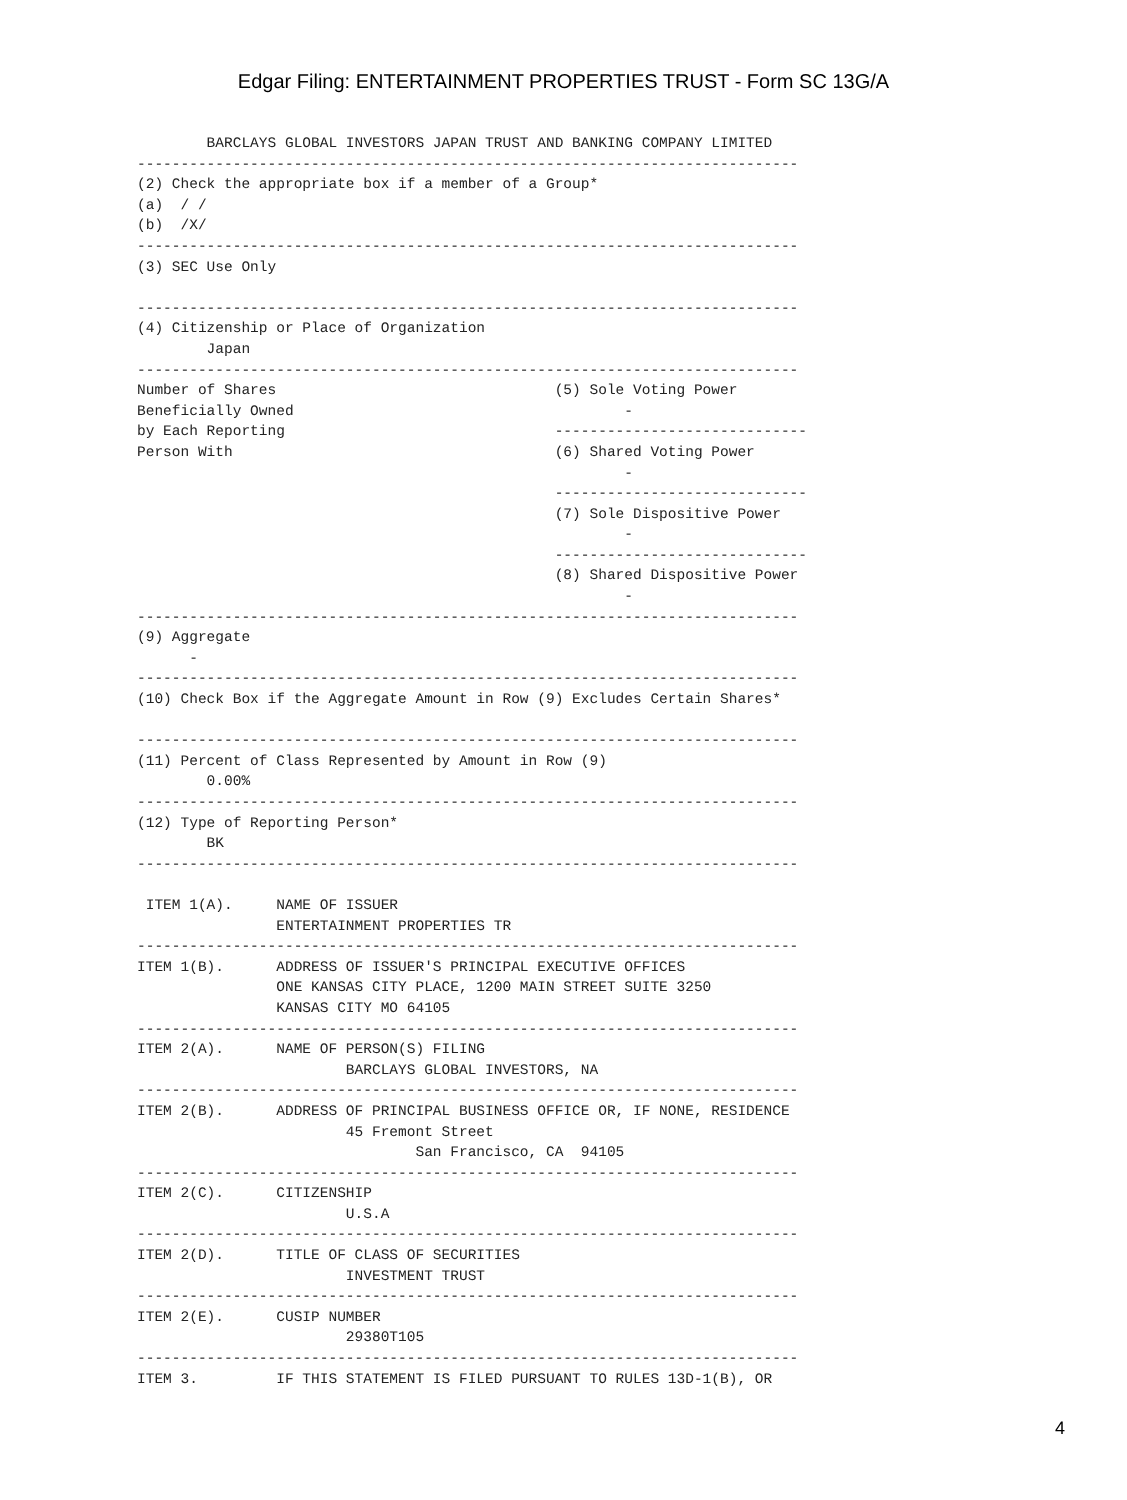Edgar Filing: ENTERTAINMENT PROPERTIES TRUST - Form SC 13G/A
        BARCLAYS GLOBAL INVESTORS JAPAN TRUST AND BANKING COMPANY LIMITED
----------------------------------------------------------------------------
(2) Check the appropriate box if a member of a Group*
(a)  / /
(b)  /X/
----------------------------------------------------------------------------
(3) SEC Use Only

----------------------------------------------------------------------------
(4) Citizenship or Place of Organization
        Japan
----------------------------------------------------------------------------
Number of Shares                                (5) Sole Voting Power
Beneficially Owned                                      -
by Each Reporting                               -----------------------------
Person With                                     (6) Shared Voting Power
                                                        -
                                                -----------------------------
                                                (7) Sole Dispositive Power
                                                        -
                                                -----------------------------
                                                (8) Shared Dispositive Power
                                                        -
----------------------------------------------------------------------------
(9) Aggregate
      -
----------------------------------------------------------------------------
(10) Check Box if the Aggregate Amount in Row (9) Excludes Certain Shares*

----------------------------------------------------------------------------
(11) Percent of Class Represented by Amount in Row (9)
        0.00%
----------------------------------------------------------------------------
(12) Type of Reporting Person*
        BK
----------------------------------------------------------------------------

 ITEM 1(A).     NAME OF ISSUER
                ENTERTAINMENT PROPERTIES TR
----------------------------------------------------------------------------
ITEM 1(B).      ADDRESS OF ISSUER'S PRINCIPAL EXECUTIVE OFFICES
                ONE KANSAS CITY PLACE, 1200 MAIN STREET SUITE 3250
                KANSAS CITY MO 64105
----------------------------------------------------------------------------
ITEM 2(A).      NAME OF PERSON(S) FILING
                        BARCLAYS GLOBAL INVESTORS, NA
----------------------------------------------------------------------------
ITEM 2(B).      ADDRESS OF PRINCIPAL BUSINESS OFFICE OR, IF NONE, RESIDENCE
                        45 Fremont Street
                                San Francisco, CA  94105
----------------------------------------------------------------------------
ITEM 2(C).      CITIZENSHIP
                        U.S.A
----------------------------------------------------------------------------
ITEM 2(D).      TITLE OF CLASS OF SECURITIES
                        INVESTMENT TRUST
----------------------------------------------------------------------------
ITEM 2(E).      CUSIP NUMBER
                        29380T105
----------------------------------------------------------------------------
ITEM 3.         IF THIS STATEMENT IS FILED PURSUANT TO RULES 13D-1(B), OR
4